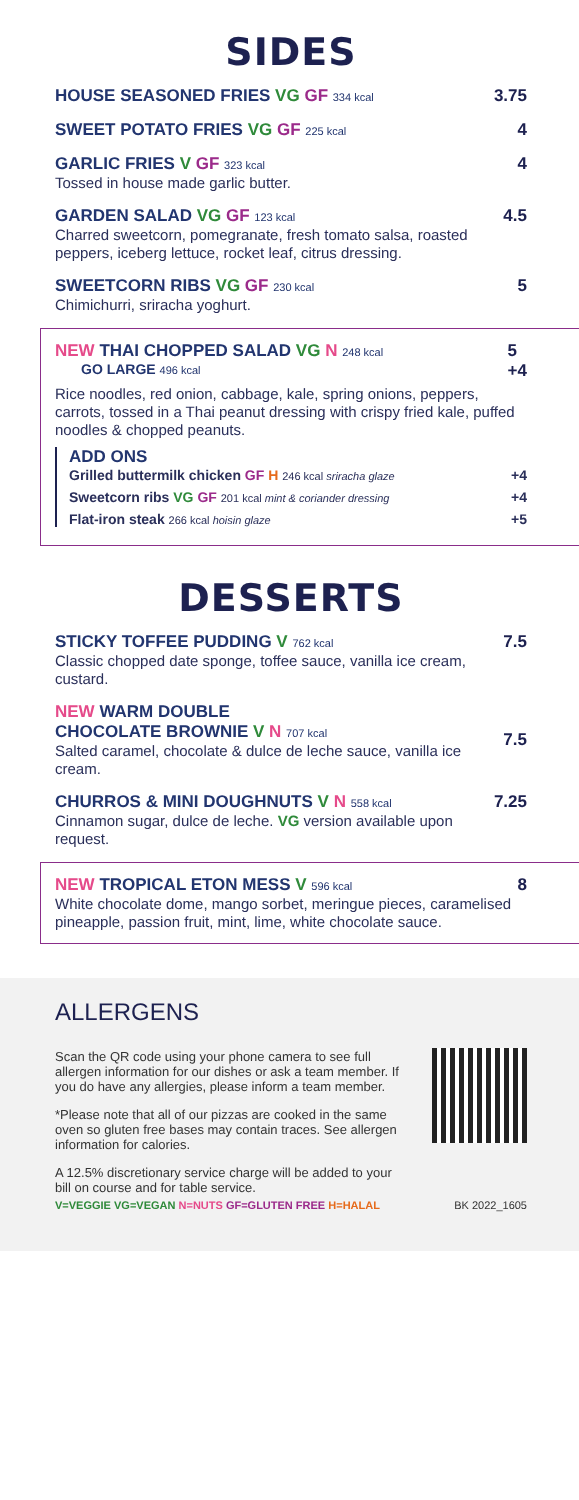SIDES
HOUSE SEASONED FRIES VG GF 334 kcal
3.75
SWEET POTATO FRIES VG GF 225 kcal
4
GARLIC FRIES V GF 323 kcal
Tossed in house made garlic butter.
4
GARDEN SALAD VG GF 123 kcal
Charred sweetcorn, pomegranate, fresh tomato salsa, roasted peppers, iceberg lettuce, rocket leaf, citrus dressing.
4.5
SWEETCORN RIBS VG GF 230 kcal
Chimichurri, sriracha yoghurt.
5
NEW THAI CHOPPED SALAD VG N 248 kcal
GO LARGE 496 kcal
5
+4
Rice noodles, red onion, cabbage, kale, spring onions, peppers, carrots, tossed in a Thai peanut dressing with crispy fried kale, puffed noodles & chopped peanuts.
ADD ONS
Grilled buttermilk chicken GF H 246 kcal sriracha glaze
+4
Sweetcorn ribs VG GF 201 kcal mint & coriander dressing
+4
Flat-iron steak 266 kcal hoisin glaze
+5
DESSERTS
STICKY TOFFEE PUDDING V 762 kcal
Classic chopped date sponge, toffee sauce, vanilla ice cream, custard.
7.5
NEW WARM DOUBLE
CHOCOLATE BROWNIE V N 707 kcal
Salted caramel, chocolate & dulce de leche sauce, vanilla ice cream.
7.5
CHURROS & MINI DOUGHNUTS V N 558 kcal
Cinnamon sugar, dulce de leche. VG version available upon request.
7.25
NEW TROPICAL ETON MESS V 596 kcal
White chocolate dome, mango sorbet, meringue pieces, caramelised pineapple, passion fruit, mint, lime, white chocolate sauce.
8
ALLERGENS
Scan the QR code using your phone camera to see full allergen information for our dishes or ask a team member. If you do have any allergies, please inform a team member.
*Please note that all of our pizzas are cooked in the same oven so gluten free bases may contain traces. See allergen information for calories.
A 12.5% discretionary service charge will be added to your bill on course and for table service.
V=VEGGIE VG=VEGAN N=NUTS GF=GLUTEN FREE H=HALAL BK 2022_1605